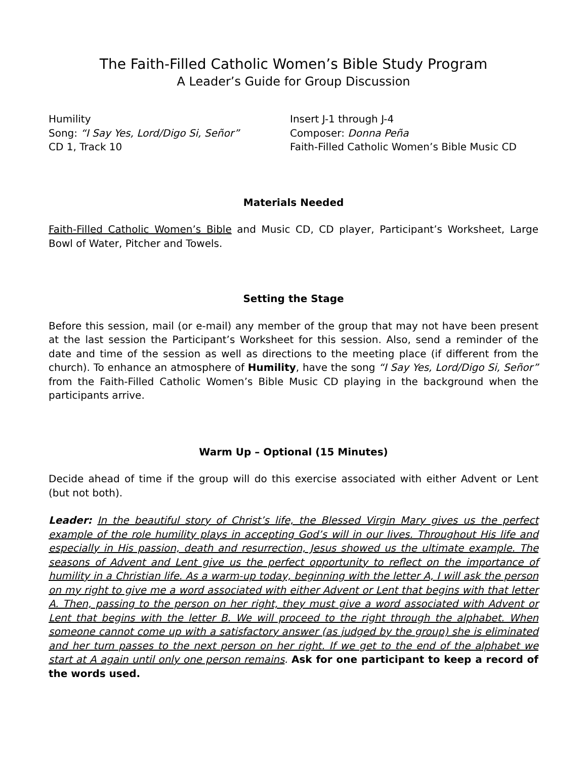The Faith-Filled Catholic Women’s Bible Study Program
A Leader’s Guide for Group Discussion
Humility
Song: “I Say Yes, Lord/Digo Si, Señor”
CD 1, Track 10
Insert J-1 through J-4
Composer: Donna Peña
Faith-Filled Catholic Women’s Bible Music CD
Materials Needed
Faith-Filled Catholic Women’s Bible and Music CD, CD player, Participant’s Worksheet, Large Bowl of Water, Pitcher and Towels.
Setting the Stage
Before this session, mail (or e-mail) any member of the group that may not have been present at the last session the Participant’s Worksheet for this session. Also, send a reminder of the date and time of the session as well as directions to the meeting place (if different from the church). To enhance an atmosphere of Humility, have the song “I Say Yes, Lord/Digo Si, Señor” from the Faith-Filled Catholic Women’s Bible Music CD playing in the background when the participants arrive.
Warm Up – Optional (15 Minutes)
Decide ahead of time if the group will do this exercise associated with either Advent or Lent (but not both).
Leader: In the beautiful story of Christ’s life, the Blessed Virgin Mary gives us the perfect example of the role humility plays in accepting God’s will in our lives. Throughout His life and especially in His passion, death and resurrection, Jesus showed us the ultimate example. The seasons of Advent and Lent give us the perfect opportunity to reflect on the importance of humility in a Christian life. As a warm-up today, beginning with the letter A, I will ask the person on my right to give me a word associated with either Advent or Lent that begins with that letter A. Then, passing to the person on her right, they must give a word associated with Advent or Lent that begins with the letter B. We will proceed to the right through the alphabet. When someone cannot come up with a satisfactory answer (as judged by the group) she is eliminated and her turn passes to the next person on her right. If we get to the end of the alphabet we start at A again until only one person remains. Ask for one participant to keep a record of the words used.